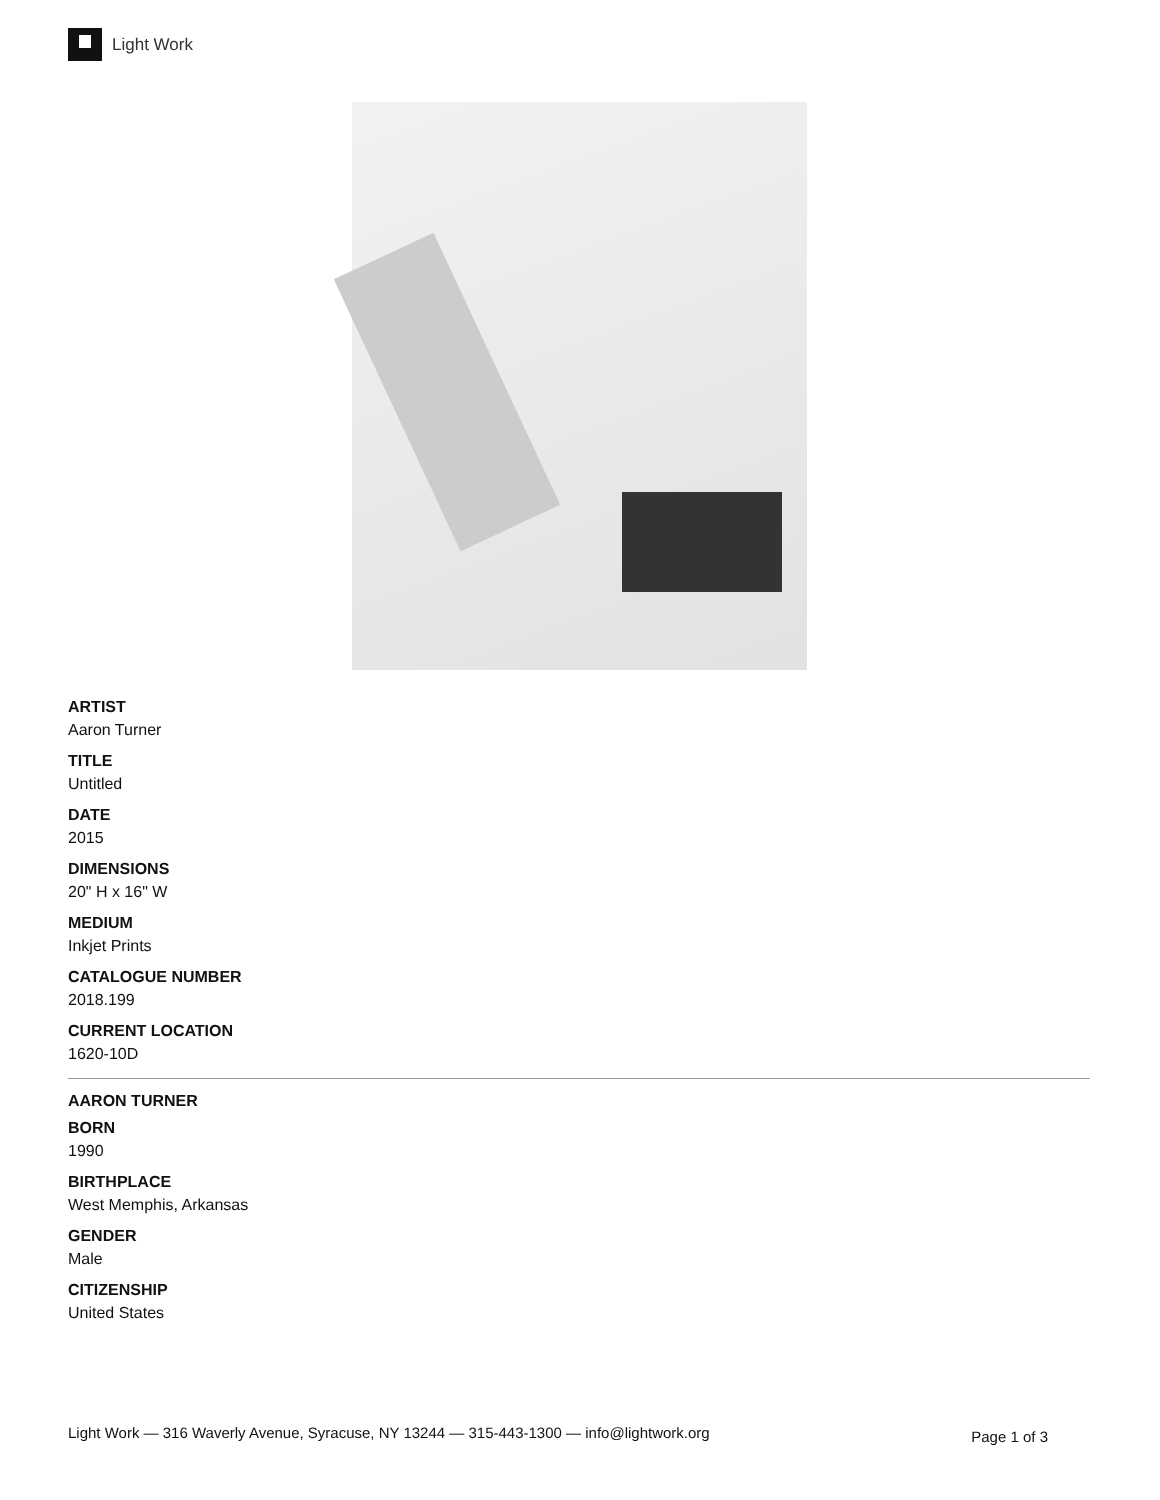Light Work
ARTIST
Aaron Turner
TITLE
Untitled
DATE
2015
DIMENSIONS
20" H x 16" W
MEDIUM
Inkjet Prints
CATALOGUE NUMBER
2018.199
CURRENT LOCATION
1620-10D
AARON TURNER
BORN
1990
BIRTHPLACE
West Memphis, Arkansas
GENDER
Male
CITIZENSHIP
United States
Light Work — 316 Waverly Avenue, Syracuse, NY 13244 — 315-443-1300 — info@lightwork.org Page 1 of 3